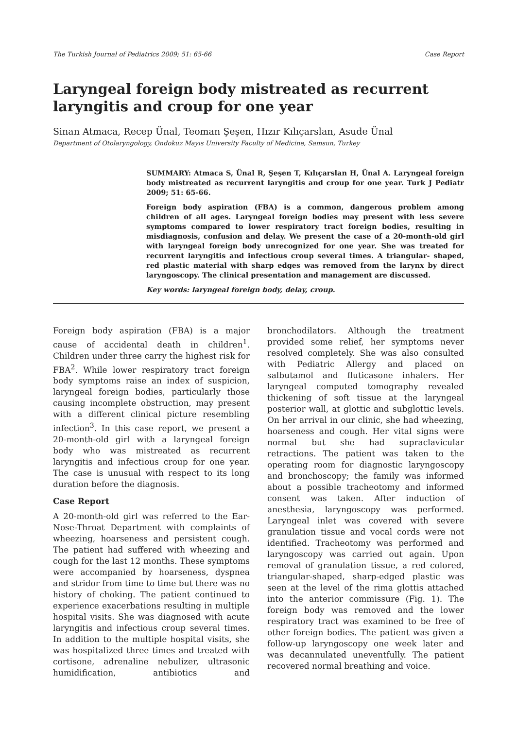The Turkish Journal of Pediatrics 2009; 51: 65-66 Case Report
Laryngeal foreign body mistreated as recurrent laryngitis and croup for one year
Sinan Atmaca, Recep Ünal, Teoman Şeşen, Hızır Kılıçarslan, Asude Ünal
Department of Otolaryngology, Ondokuz Mayıs University Faculty of Medicine, Samsun, Turkey
SUMMARY: Atmaca S, Ünal R, Şeşen T, Kılıçarslan H, Ünal A. Laryngeal foreign body mistreated as recurrent laryngitis and croup for one year. Turk J Pediatr 2009; 51: 65-66.
Foreign body aspiration (FBA) is a common, dangerous problem among children of all ages. Laryngeal foreign bodies may present with less severe symptoms compared to lower respiratory tract foreign bodies, resulting in misdiagnosis, confusion and delay. We present the case of a 20-month-old girl with laryngeal foreign body unrecognized for one year. She was treated for recurrent laryngitis and infectious croup several times. A triangular- shaped, red plastic material with sharp edges was removed from the larynx by direct laryngoscopy. The clinical presentation and management are discussed.
Key words: laryngeal foreign body, delay, croup.
Foreign body aspiration (FBA) is a major cause of accidental death in children<sup>1</sup>. Children under three carry the highest risk for FBA<sup>2</sup>. While lower respiratory tract foreign body symptoms raise an index of suspicion, laryngeal foreign bodies, particularly those causing incomplete obstruction, may present with a different clinical picture resembling infection<sup>3</sup>. In this case report, we present a 20-month-old girl with a laryngeal foreign body who was mistreated as recurrent laryngitis and infectious croup for one year. The case is unusual with respect to its long duration before the diagnosis.
Case Report
A 20-month-old girl was referred to the Ear-Nose-Throat Department with complaints of wheezing, hoarseness and persistent cough. The patient had suffered with wheezing and cough for the last 12 months. These symptoms were accompanied by hoarseness, dyspnea and stridor from time to time but there was no history of choking. The patient continued to experience exacerbations resulting in multiple hospital visits. She was diagnosed with acute laryngitis and infectious croup several times. In addition to the multiple hospital visits, she was hospitalized three times and treated with cortisone, adrenaline nebulizer, ultrasonic humidification, antibiotics and bronchodilators. Although the treatment provided some relief, her symptoms never resolved completely. She was also consulted with Pediatric Allergy and placed on salbutamol and fluticasone inhalers. Her laryngeal computed tomography revealed thickening of soft tissue at the laryngeal posterior wall, at glottic and subglottic levels. On her arrival in our clinic, she had wheezing, hoarseness and cough. Her vital signs were normal but she had supraclavicular retractions. The patient was taken to the operating room for diagnostic laryngoscopy and bronchoscopy; the family was informed about a possible tracheotomy and informed consent was taken. After induction of anesthesia, laryngoscopy was performed. Laryngeal inlet was covered with severe granulation tissue and vocal cords were not identified. Tracheotomy was performed and laryngoscopy was carried out again. Upon removal of granulation tissue, a red colored, triangular-shaped, sharp-edged plastic was seen at the level of the rima glottis attached into the anterior commissure (Fig. 1). The foreign body was removed and the lower respiratory tract was examined to be free of other foreign bodies. The patient was given a follow-up laryngoscopy one week later and was decannulated uneventfully. The patient recovered normal breathing and voice.